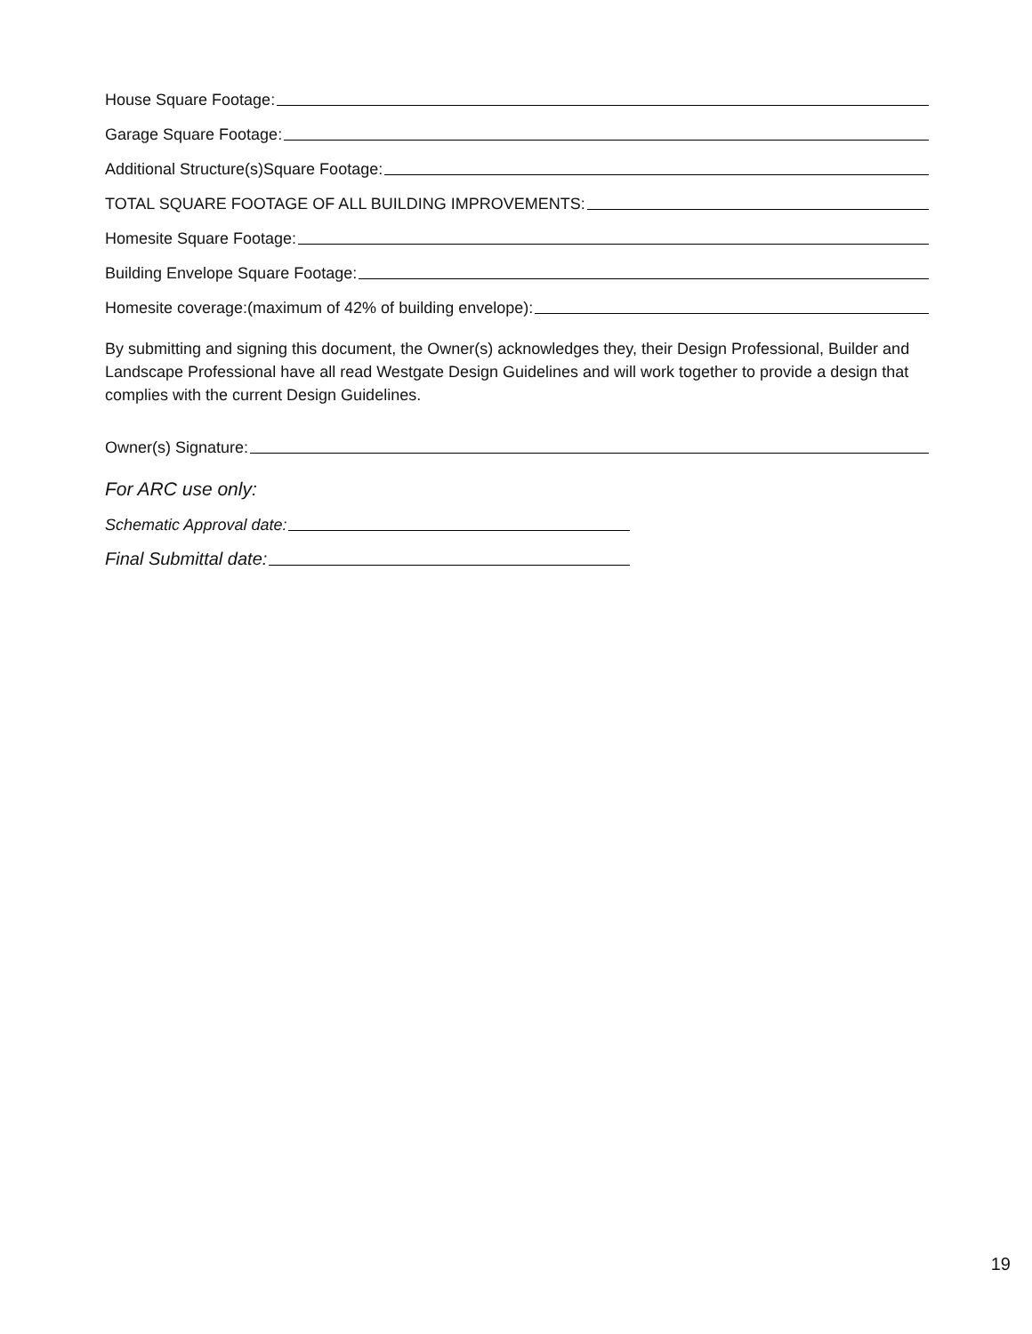House Square Footage:
Garage Square Footage:
Additional Structure(s)Square Footage:
TOTAL SQUARE FOOTAGE OF ALL BUILDING IMPROVEMENTS:
Homesite Square Footage:
Building Envelope Square Footage:
Homesite coverage:(maximum of 42% of building envelope):
By submitting and signing this document, the Owner(s) acknowledges they, their Design Professional, Builder and Landscape Professional have all read Westgate Design Guidelines and will work together to provide a design that complies with the current Design Guidelines.
Owner(s) Signature:
For ARC use only:
Schematic Approval date:
Final Submittal date:
19